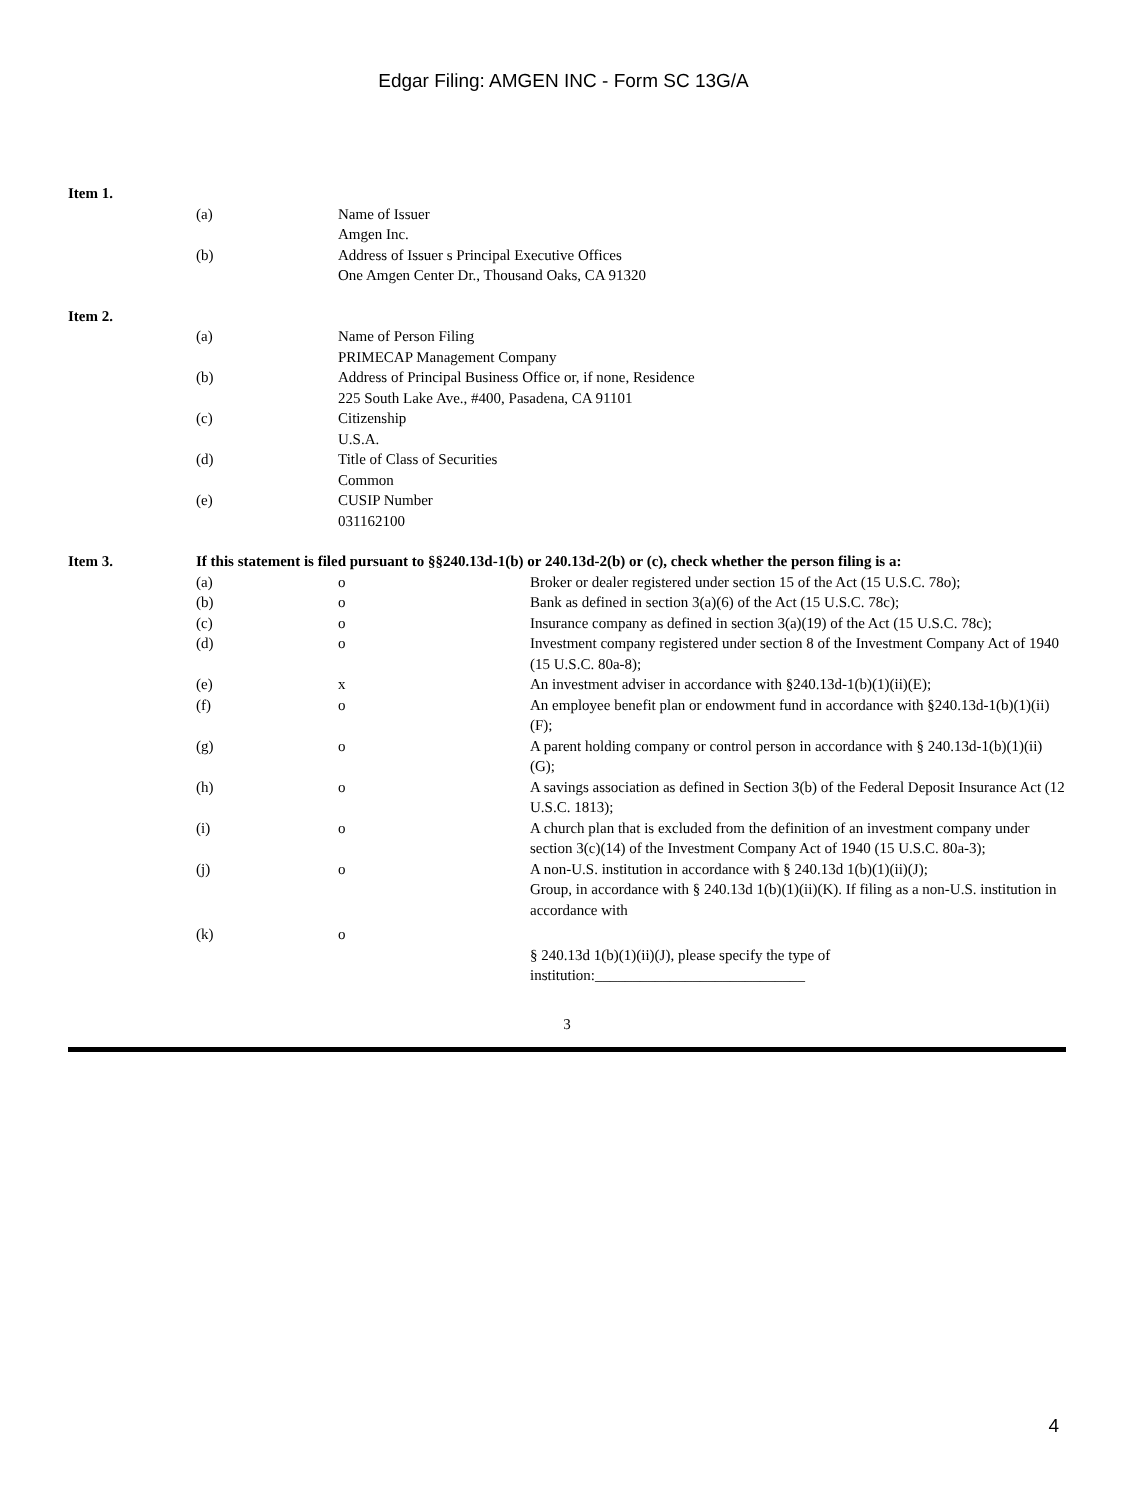Edgar Filing: AMGEN INC - Form SC 13G/A
| Item 1. | | | |
| | (a) | Name of Issuer Amgen Inc. | |
| | (b) | Address of Issuer s Principal Executive Offices One Amgen Center Dr., Thousand Oaks, CA 91320 | |
| Item 2. | | | |
| | (a) | Name of Person Filing PRIMECAP Management Company | |
| | (b) | Address of Principal Business Office or, if none, Residence 225 South Lake Ave., #400, Pasadena, CA 91101 | |
| | (c) | Citizenship U.S.A. | |
| | (d) | Title of Class of Securities Common | |
| | (e) | CUSIP Number 031162100 | |
| Item 3. | If this statement is filed pursuant to §§240.13d-1(b) or 240.13d-2(b) or (c), check whether the person filing is a: | | |
| | (a) | o | Broker or dealer registered under section 15 of the Act (15 U.S.C. 78o); |
| | (b) | o | Bank as defined in section 3(a)(6) of the Act (15 U.S.C. 78c); |
| | (c) | o | Insurance company as defined in section 3(a)(19) of the Act (15 U.S.C. 78c); |
| | (d) | o | Investment company registered under section 8 of the Investment Company Act of 1940 (15 U.S.C. 80a-8); |
| | (e) | x | An investment adviser in accordance with §240.13d-1(b)(1)(ii)(E); |
| | (f) | o | An employee benefit plan or endowment fund in accordance with §240.13d-1(b)(1)(ii)(F); |
| | (g) | o | A parent holding company or control person in accordance with § 240.13d-1(b)(1)(ii)(G); |
| | (h) | o | A savings association as defined in Section 3(b) of the Federal Deposit Insurance Act (12 U.S.C. 1813); |
| | (i) | o | A church plan that is excluded from the definition of an investment company under section 3(c)(14) of the Investment Company Act of 1940 (15 U.S.C. 80a-3); |
| | (j) | o | A non-U.S. institution in accordance with § 240.13d 1(b)(1)(ii)(J); Group, in accordance with § 240.13d 1(b)(1)(ii)(K). If filing as a non-U.S. institution in accordance with |
| | (k) | o | |
| | | | § 240.13d 1(b)(1)(ii)(J), please specify the type of institution:____________________________ |
3
4